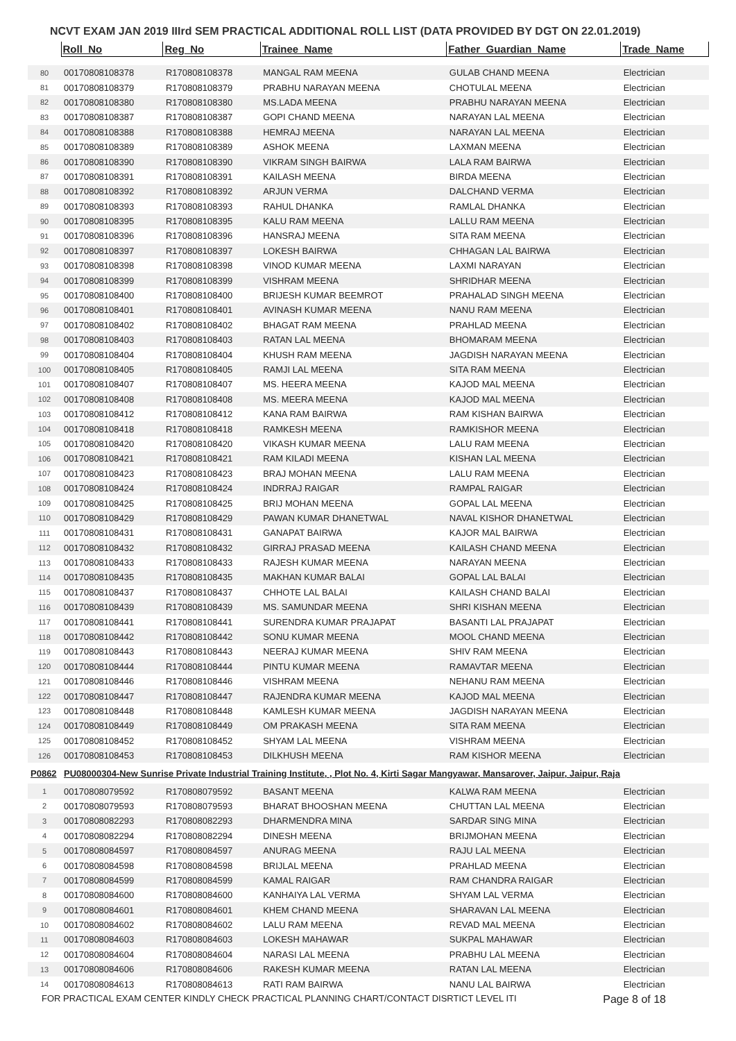NCVT EXAM JAN 2019 IIIrd SEM PRACTICAL ADDITIONAL ROLL LIST (DATA PROVIDED BY DGT ON 22.01.2019)
| | Roll_No | Reg_No | Trainee_Name | Father_Guardian_Name | Trade_Name |
| --- | --- | --- | --- | --- | --- |
| 80 | 00170808108378 | R170808108378 | MANGAL RAM MEENA | GULAB CHAND MEENA | Electrician |
| 81 | 00170808108379 | R170808108379 | PRABHU NARAYAN MEENA | CHOTULAL MEENA | Electrician |
| 82 | 00170808108380 | R170808108380 | MS.LADA MEENA | PRABHU NARAYAN MEENA | Electrician |
| 83 | 00170808108387 | R170808108387 | GOPI CHAND MEENA | NARAYAN LAL MEENA | Electrician |
| 84 | 00170808108388 | R170808108388 | HEMRAJ MEENA | NARAYAN LAL MEENA | Electrician |
| 85 | 00170808108389 | R170808108389 | ASHOK MEENA | LAXMAN MEENA | Electrician |
| 86 | 00170808108390 | R170808108390 | VIKRAM SINGH BAIRWA | LALA RAM BAIRWA | Electrician |
| 87 | 00170808108391 | R170808108391 | KAILASH MEENA | BIRDA MEENA | Electrician |
| 88 | 00170808108392 | R170808108392 | ARJUN VERMA | DALCHAND VERMA | Electrician |
| 89 | 00170808108393 | R170808108393 | RAHUL DHANKA | RAMLAL DHANKA | Electrician |
| 90 | 00170808108395 | R170808108395 | KALU RAM MEENA | LALLU RAM MEENA | Electrician |
| 91 | 00170808108396 | R170808108396 | HANSRAJ MEENA | SITA RAM MEENA | Electrician |
| 92 | 00170808108397 | R170808108397 | LOKESH BAIRWA | CHHAGAN LAL BAIRWA | Electrician |
| 93 | 00170808108398 | R170808108398 | VINOD KUMAR MEENA | LAXMI NARAYAN | Electrician |
| 94 | 00170808108399 | R170808108399 | VISHRAM MEENA | SHRIDHAR MEENA | Electrician |
| 95 | 00170808108400 | R170808108400 | BRIJESH KUMAR BEEMROT | PRAHALAD SINGH MEENA | Electrician |
| 96 | 00170808108401 | R170808108401 | AVINASH KUMAR MEENA | NANU RAM MEENA | Electrician |
| 97 | 00170808108402 | R170808108402 | BHAGAT RAM MEENA | PRAHLAD MEENA | Electrician |
| 98 | 00170808108403 | R170808108403 | RATAN LAL MEENA | BHOMARAM MEENA | Electrician |
| 99 | 00170808108404 | R170808108404 | KHUSH RAM MEENA | JAGDISH NARAYAN MEENA | Electrician |
| 100 | 00170808108405 | R170808108405 | RAMJI LAL MEENA | SITA RAM MEENA | Electrician |
| 101 | 00170808108407 | R170808108407 | MS. HEERA MEENA | KAJOD MAL MEENA | Electrician |
| 102 | 00170808108408 | R170808108408 | MS. MEERA MEENA | KAJOD MAL MEENA | Electrician |
| 103 | 00170808108412 | R170808108412 | KANA RAM BAIRWA | RAM KISHAN BAIRWA | Electrician |
| 104 | 00170808108418 | R170808108418 | RAMKESH MEENA | RAMKISHOR MEENA | Electrician |
| 105 | 00170808108420 | R170808108420 | VIKASH KUMAR MEENA | LALU RAM MEENA | Electrician |
| 106 | 00170808108421 | R170808108421 | RAM KILADI MEENA | KISHAN LAL MEENA | Electrician |
| 107 | 00170808108423 | R170808108423 | BRAJ MOHAN MEENA | LALU RAM MEENA | Electrician |
| 108 | 00170808108424 | R170808108424 | INDRRAJ RAIGAR | RAMPAL RAIGAR | Electrician |
| 109 | 00170808108425 | R170808108425 | BRIJ MOHAN MEENA | GOPAL LAL MEENA | Electrician |
| 110 | 00170808108429 | R170808108429 | PAWAN KUMAR DHANETWAL | NAVAL KISHOR DHANETWAL | Electrician |
| 111 | 00170808108431 | R170808108431 | GANAPAT BAIRWA | KAJOR MAL BAIRWA | Electrician |
| 112 | 00170808108432 | R170808108432 | GIRRAJ PRASAD MEENA | KAILASH CHAND MEENA | Electrician |
| 113 | 00170808108433 | R170808108433 | RAJESH KUMAR MEENA | NARAYAN MEENA | Electrician |
| 114 | 00170808108435 | R170808108435 | MAKHAN KUMAR BALAI | GOPAL LAL BALAI | Electrician |
| 115 | 00170808108437 | R170808108437 | CHHOTE LAL BALAI | KAILASH CHAND BALAI | Electrician |
| 116 | 00170808108439 | R170808108439 | MS. SAMUNDAR MEENA | SHRI KISHAN MEENA | Electrician |
| 117 | 00170808108441 | R170808108441 | SURENDRA KUMAR PRAJAPAT | BASANTI LAL PRAJAPAT | Electrician |
| 118 | 00170808108442 | R170808108442 | SONU KUMAR MEENA | MOOL CHAND MEENA | Electrician |
| 119 | 00170808108443 | R170808108443 | NEERAJ KUMAR MEENA | SHIV RAM MEENA | Electrician |
| 120 | 00170808108444 | R170808108444 | PINTU KUMAR MEENA | RAMAVTAR MEENA | Electrician |
| 121 | 00170808108446 | R170808108446 | VISHRAM MEENA | NEHANU RAM MEENA | Electrician |
| 122 | 00170808108447 | R170808108447 | RAJENDRA KUMAR MEENA | KAJOD MAL MEENA | Electrician |
| 123 | 00170808108448 | R170808108448 | KAMLESH KUMAR MEENA | JAGDISH NARAYAN MEENA | Electrician |
| 124 | 00170808108449 | R170808108449 | OM PRAKASH MEENA | SITA RAM MEENA | Electrician |
| 125 | 00170808108452 | R170808108452 | SHYAM LAL MEENA | VISHRAM MEENA | Electrician |
| 126 | 00170808108453 | R170808108453 | DILKHUSH MEENA | RAM KISHOR MEENA | Electrician |
| P0862 | PU08000304-New Sunrise Private Industrial Training Institute, , Plot No. 4, Kirti Sagar Mangyawar, Mansarover, Jaipur, Jaipur, Raja | | | | |
| 1 | 00170808079592 | R170808079592 | BASANT MEENA | KALWA RAM MEENA | Electrician |
| 2 | 00170808079593 | R170808079593 | BHARAT BHOOSHAN MEENA | CHUTTAN LAL MEENA | Electrician |
| 3 | 00170808082293 | R170808082293 | DHARMENDRA MINA | SARDAR SING MINA | Electrician |
| 4 | 00170808082294 | R170808082294 | DINESH MEENA | BRIJMOHAN MEENA | Electrician |
| 5 | 00170808084597 | R170808084597 | ANURAG MEENA | RAJU LAL MEENA | Electrician |
| 6 | 00170808084598 | R170808084598 | BRIJLAL MEENA | PRAHLAD MEENA | Electrician |
| 7 | 00170808084599 | R170808084599 | KAMAL RAIGAR | RAM CHANDRA RAIGAR | Electrician |
| 8 | 00170808084600 | R170808084600 | KANHAIYA LAL VERMA | SHYAM LAL VERMA | Electrician |
| 9 | 00170808084601 | R170808084601 | KHEM CHAND MEENA | SHARAVAN LAL MEENA | Electrician |
| 10 | 00170808084602 | R170808084602 | LALU RAM MEENA | REVAD MAL MEENA | Electrician |
| 11 | 00170808084603 | R170808084603 | LOKESH MAHAWAR | SUKPAL MAHAWAR | Electrician |
| 12 | 00170808084604 | R170808084604 | NARASI LAL MEENA | PRABHU LAL MEENA | Electrician |
| 13 | 00170808084606 | R170808084606 | RAKESH KUMAR MEENA | RATAN LAL MEENA | Electrician |
| 14 | 00170808084613 | R170808084613 | RATI RAM BAIRWA | NANU LAL BAIRWA | Electrician |
FOR PRACTICAL EXAM CENTER KINDLY CHECK PRACTICAL PLANNING CHART/CONTACT DISRTICT LEVEL ITI Page 8 of 18